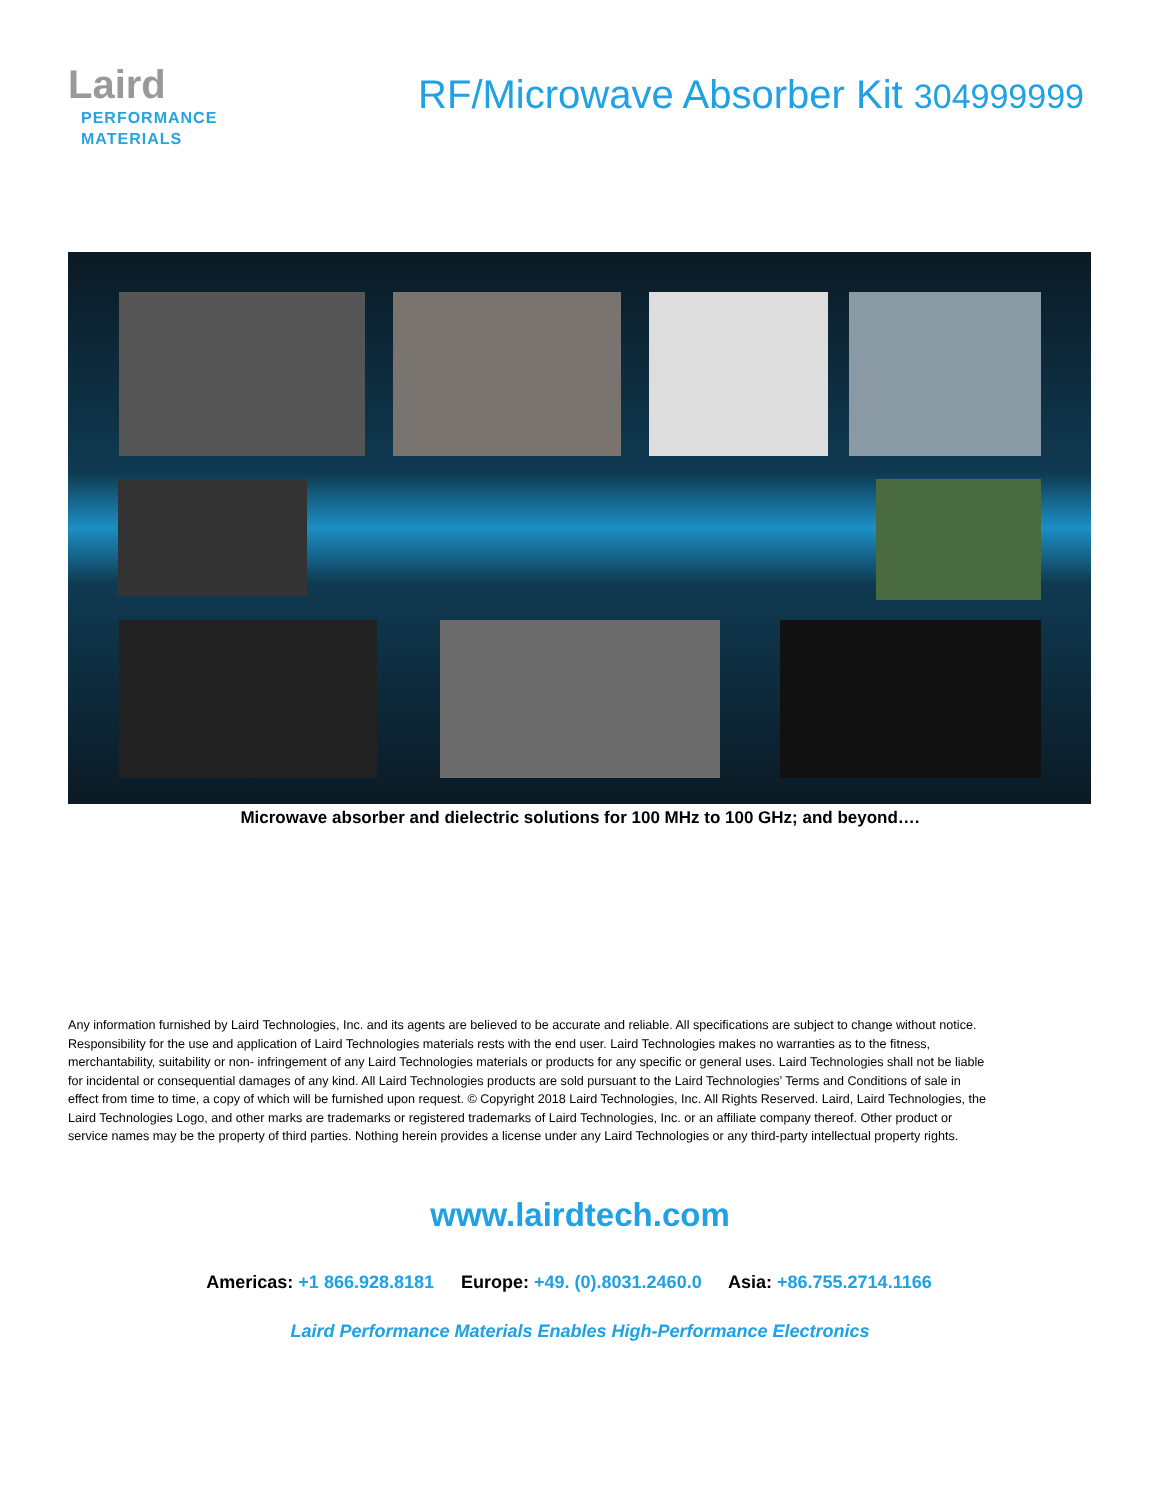Laird
PERFORMANCE
MATERIALS
RF/Microwave Absorber Kit 304999999
Microwave absorber and dielectric solutions for 100 MHz to 100 GHz; and beyond….
Any information furnished by Laird Technologies, Inc. and its agents are believed to be accurate and reliable. All specifications are subject to change without notice. Responsibility for the use and application of Laird Technologies materials rests with the end user. Laird Technologies makes no warranties as to the fitness, merchantability, suitability or non- infringement of any Laird Technologies materials or products for any specific or general uses. Laird Technologies shall not be liable for incidental or consequential damages of any kind. All Laird Technologies products are sold pursuant to the Laird Technologies’ Terms and Conditions of sale in effect from time to time, a copy of which will be furnished upon request. © Copyright 2018 Laird Technologies, Inc. All Rights Reserved. Laird, Laird Technologies, the Laird Technologies Logo, and other marks are trademarks or registered trademarks of Laird Technologies, Inc. or an affiliate company thereof. Other product or service names may be the property of third parties. Nothing herein provides a license under any Laird Technologies or any third-party intellectual property rights.
www.lairdtech.com
Americas: +1 866.928.8181 Europe: +49. (0).8031.2460.0 Asia: +86.755.2714.1166
Laird Performance Materials Enables High-Performance Electronics